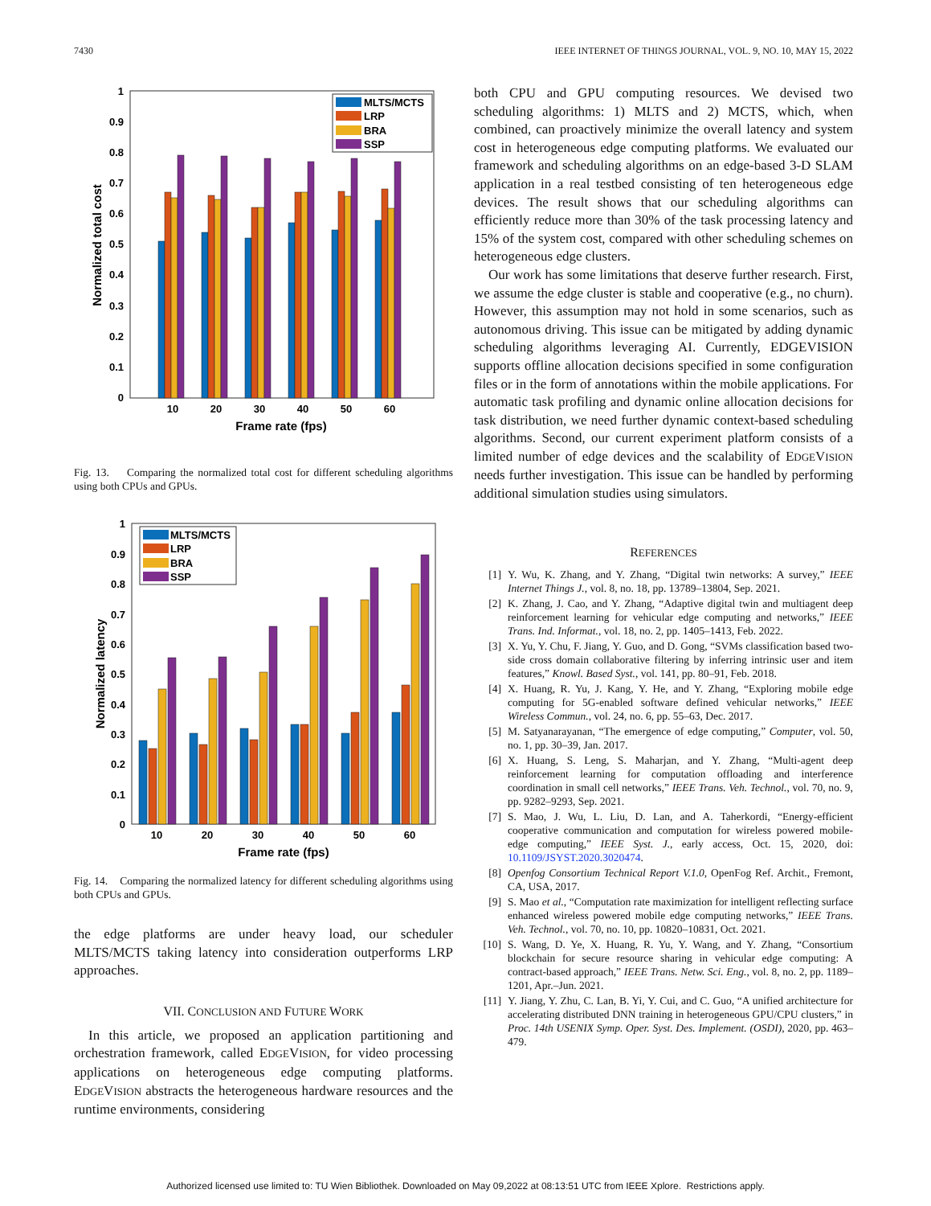7430 IEEE INTERNET OF THINGS JOURNAL, VOL. 9, NO. 10, MAY 15, 2022
0
0.1
0.2
0.3
0.4
0.5
0.6
0.7
0.8
0.9
1
10
20
30
40
50
60
Frame rate (fps)
Normalized total cost
MLTS/MCTS
LRP
BRA
SSP
Fig. 13. Comparing the normalized total cost for different scheduling algorithms using both CPUs and GPUs.
0
0.1
0.2
0.3
0.4
0.5
0.6
0.7
0.8
0.9
1
10
20
30
40
50
60
Frame rate (fps)
Normalized latency
MLTS/MCTS
LRP
BRA
SSP
Fig. 14. Comparing the normalized latency for different scheduling algorithms using both CPUs and GPUs.
the edge platforms are under heavy load, our scheduler MLTS/MCTS taking latency into consideration outperforms LRP approaches.
VII. CONCLUSION AND FUTURE WORK
In this article, we proposed an application partitioning and orchestration framework, called EDGEVISION, for video processing applications on heterogeneous edge computing platforms. EDGEVISION abstracts the heterogeneous hardware resources and the runtime environments, considering
both CPU and GPU computing resources. We devised two scheduling algorithms: 1) MLTS and 2) MCTS, which, when combined, can proactively minimize the overall latency and system cost in heterogeneous edge computing platforms. We evaluated our framework and scheduling algorithms on an edge-based 3-D SLAM application in a real testbed consisting of ten heterogeneous edge devices. The result shows that our scheduling algorithms can efficiently reduce more than 30% of the task processing latency and 15% of the system cost, compared with other scheduling schemes on heterogeneous edge clusters.
Our work has some limitations that deserve further research. First, we assume the edge cluster is stable and cooperative (e.g., no churn). However, this assumption may not hold in some scenarios, such as autonomous driving. This issue can be mitigated by adding dynamic scheduling algorithms leveraging AI. Currently, EDGEVISION supports offline allocation decisions specified in some configuration files or in the form of annotations within the mobile applications. For automatic task profiling and dynamic online allocation decisions for task distribution, we need further dynamic context-based scheduling algorithms. Second, our current experiment platform consists of a limited number of edge devices and the scalability of EDGEVISION needs further investigation. This issue can be handled by performing additional simulation studies using simulators.
REFERENCES
[1] Y. Wu, K. Zhang, and Y. Zhang, “Digital twin networks: A survey,” IEEE Internet Things J., vol. 8, no. 18, pp. 13789–13804, Sep. 2021.
[2] K. Zhang, J. Cao, and Y. Zhang, “Adaptive digital twin and multiagent deep reinforcement learning for vehicular edge computing and networks,” IEEE Trans. Ind. Informat., vol. 18, no. 2, pp. 1405–1413, Feb. 2022.
[3] X. Yu, Y. Chu, F. Jiang, Y. Guo, and D. Gong, “SVMs classification based two-side cross domain collaborative filtering by inferring intrinsic user and item features,” Knowl. Based Syst., vol. 141, pp. 80–91, Feb. 2018.
[4] X. Huang, R. Yu, J. Kang, Y. He, and Y. Zhang, “Exploring mobile edge computing for 5G-enabled software defined vehicular networks,” IEEE Wireless Commun., vol. 24, no. 6, pp. 55–63, Dec. 2017.
[5] M. Satyanarayanan, “The emergence of edge computing,” Computer, vol. 50, no. 1, pp. 30–39, Jan. 2017.
[6] X. Huang, S. Leng, S. Maharjan, and Y. Zhang, “Multi-agent deep reinforcement learning for computation offloading and interference coordination in small cell networks,” IEEE Trans. Veh. Technol., vol. 70, no. 9, pp. 9282–9293, Sep. 2021.
[7] S. Mao, J. Wu, L. Liu, D. Lan, and A. Taherkordi, “Energy-efficient cooperative communication and computation for wireless powered mobile-edge computing,” IEEE Syst. J., early access, Oct. 15, 2020, doi: 10.1109/JSYST.2020.3020474.
[8] Openfog Consortium Technical Report V.1.0, OpenFog Ref. Archit., Fremont, CA, USA, 2017.
[9] S. Mao et al., “Computation rate maximization for intelligent reflecting surface enhanced wireless powered mobile edge computing networks,” IEEE Trans. Veh. Technol., vol. 70, no. 10, pp. 10820–10831, Oct. 2021.
[10] S. Wang, D. Ye, X. Huang, R. Yu, Y. Wang, and Y. Zhang, “Consortium blockchain for secure resource sharing in vehicular edge computing: A contract-based approach,” IEEE Trans. Netw. Sci. Eng., vol. 8, no. 2, pp. 1189–1201, Apr.–Jun. 2021.
[11] Y. Jiang, Y. Zhu, C. Lan, B. Yi, Y. Cui, and C. Guo, “A unified architecture for accelerating distributed DNN training in heterogeneous GPU/CPU clusters,” in Proc. 14th USENIX Symp. Oper. Syst. Des. Implement. (OSDI), 2020, pp. 463–479.
Authorized licensed use limited to: TU Wien Bibliothek. Downloaded on May 09,2022 at 08:13:51 UTC from IEEE Xplore. Restrictions apply.